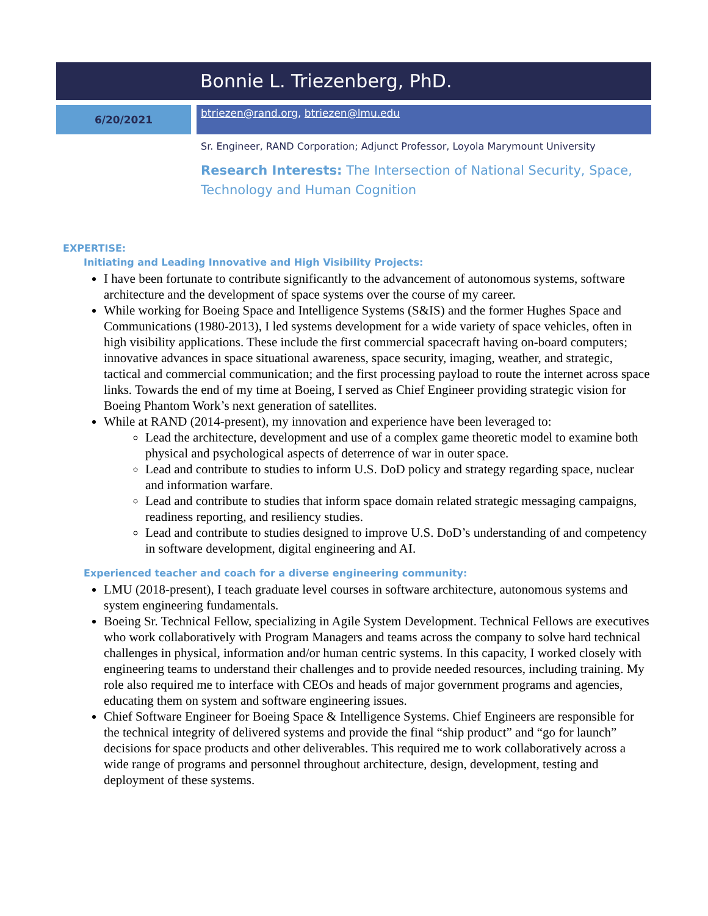Bonnie L. Triezenberg, PhD.
6/20/2021
btriezen@rand.org, btriezen@lmu.edu
Sr. Engineer, RAND Corporation; Adjunct Professor, Loyola Marymount University
Research Interests: The Intersection of National Security, Space, Technology and Human Cognition
EXPERTISE:
Initiating and Leading Innovative and High Visibility Projects:
I have been fortunate to contribute significantly to the advancement of autonomous systems, software architecture and the development of space systems over the course of my career.
While working for Boeing Space and Intelligence Systems (S&IS) and the former Hughes Space and Communications (1980-2013), I led systems development for a wide variety of space vehicles, often in high visibility applications. These include the first commercial spacecraft having on-board computers; innovative advances in space situational awareness, space security, imaging, weather, and strategic, tactical and commercial communication; and the first processing payload to route the internet across space links. Towards the end of my time at Boeing, I served as Chief Engineer providing strategic vision for Boeing Phantom Work’s next generation of satellites.
While at RAND (2014-present), my innovation and experience have been leveraged to:
Lead the architecture, development and use of a complex game theoretic model to examine both physical and psychological aspects of deterrence of war in outer space.
Lead and contribute to studies to inform U.S. DoD policy and strategy regarding space, nuclear and information warfare.
Lead and contribute to studies that inform space domain related strategic messaging campaigns, readiness reporting, and resiliency studies.
Lead and contribute to studies designed to improve U.S. DoD’s understanding of and competency in software development, digital engineering and AI.
Experienced teacher and coach for a diverse engineering community:
LMU (2018-present), I teach graduate level courses in software architecture, autonomous systems and system engineering fundamentals.
Boeing Sr. Technical Fellow, specializing in Agile System Development. Technical Fellows are executives who work collaboratively with Program Managers and teams across the company to solve hard technical challenges in physical, information and/or human centric systems. In this capacity, I worked closely with engineering teams to understand their challenges and to provide needed resources, including training. My role also required me to interface with CEOs and heads of major government programs and agencies, educating them on system and software engineering issues.
Chief Software Engineer for Boeing Space & Intelligence Systems. Chief Engineers are responsible for the technical integrity of delivered systems and provide the final “ship product” and “go for launch” decisions for space products and other deliverables. This required me to work collaboratively across a wide range of programs and personnel throughout architecture, design, development, testing and deployment of these systems.